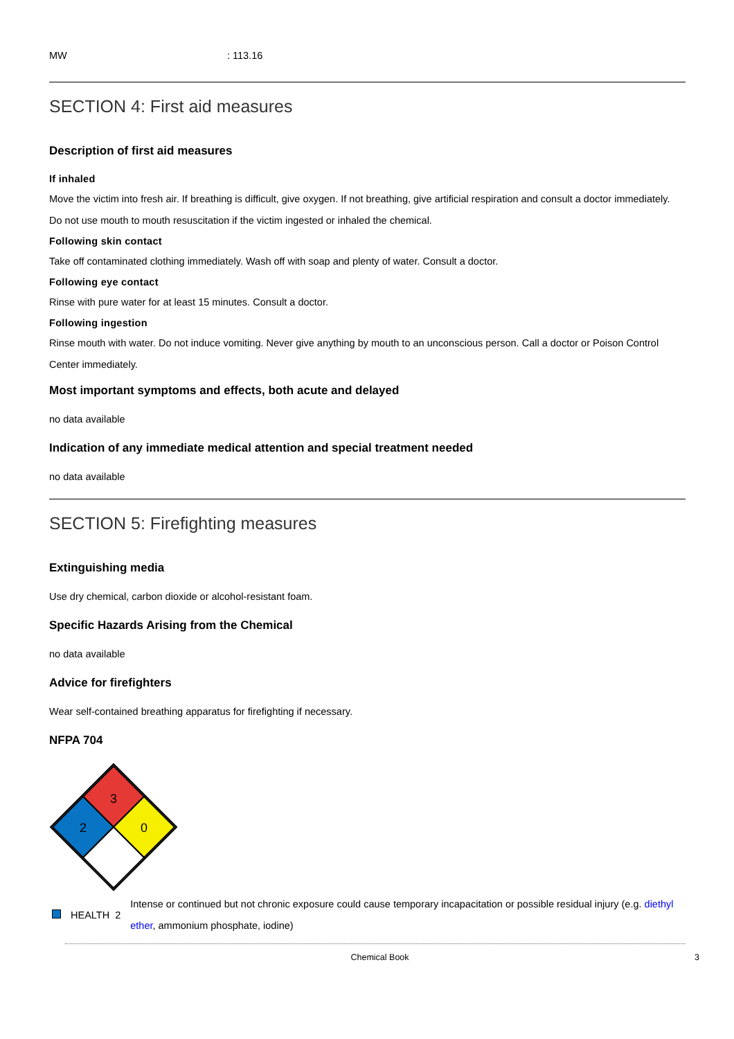MW: 113.16
SECTION 4: First aid measures
Description of first aid measures
If inhaled
Move the victim into fresh air. If breathing is difficult, give oxygen. If not breathing, give artificial respiration and consult a doctor immediately.
Do not use mouth to mouth resuscitation if the victim ingested or inhaled the chemical.
Following skin contact
Take off contaminated clothing immediately. Wash off with soap and plenty of water. Consult a doctor.
Following eye contact
Rinse with pure water for at least 15 minutes. Consult a doctor.
Following ingestion
Rinse mouth with water. Do not induce vomiting. Never give anything by mouth to an unconscious person. Call a doctor or Poison Control Center immediately.
Most important symptoms and effects, both acute and delayed
no data available
Indication of any immediate medical attention and special treatment needed
no data available
SECTION 5: Firefighting measures
Extinguishing media
Use dry chemical, carbon dioxide or alcohol-resistant foam.
Specific Hazards Arising from the Chemical
no data available
Advice for firefighters
Wear self-contained breathing apparatus for firefighting if necessary.
NFPA 704
3
2
0
| | HEALTH | 2 | Intense or continued but not chronic exposure could cause temporary incapacitation or possible residual injury (e.g. diethyl ether , ammonium phosphate, iodine) |
Chemical Book 3